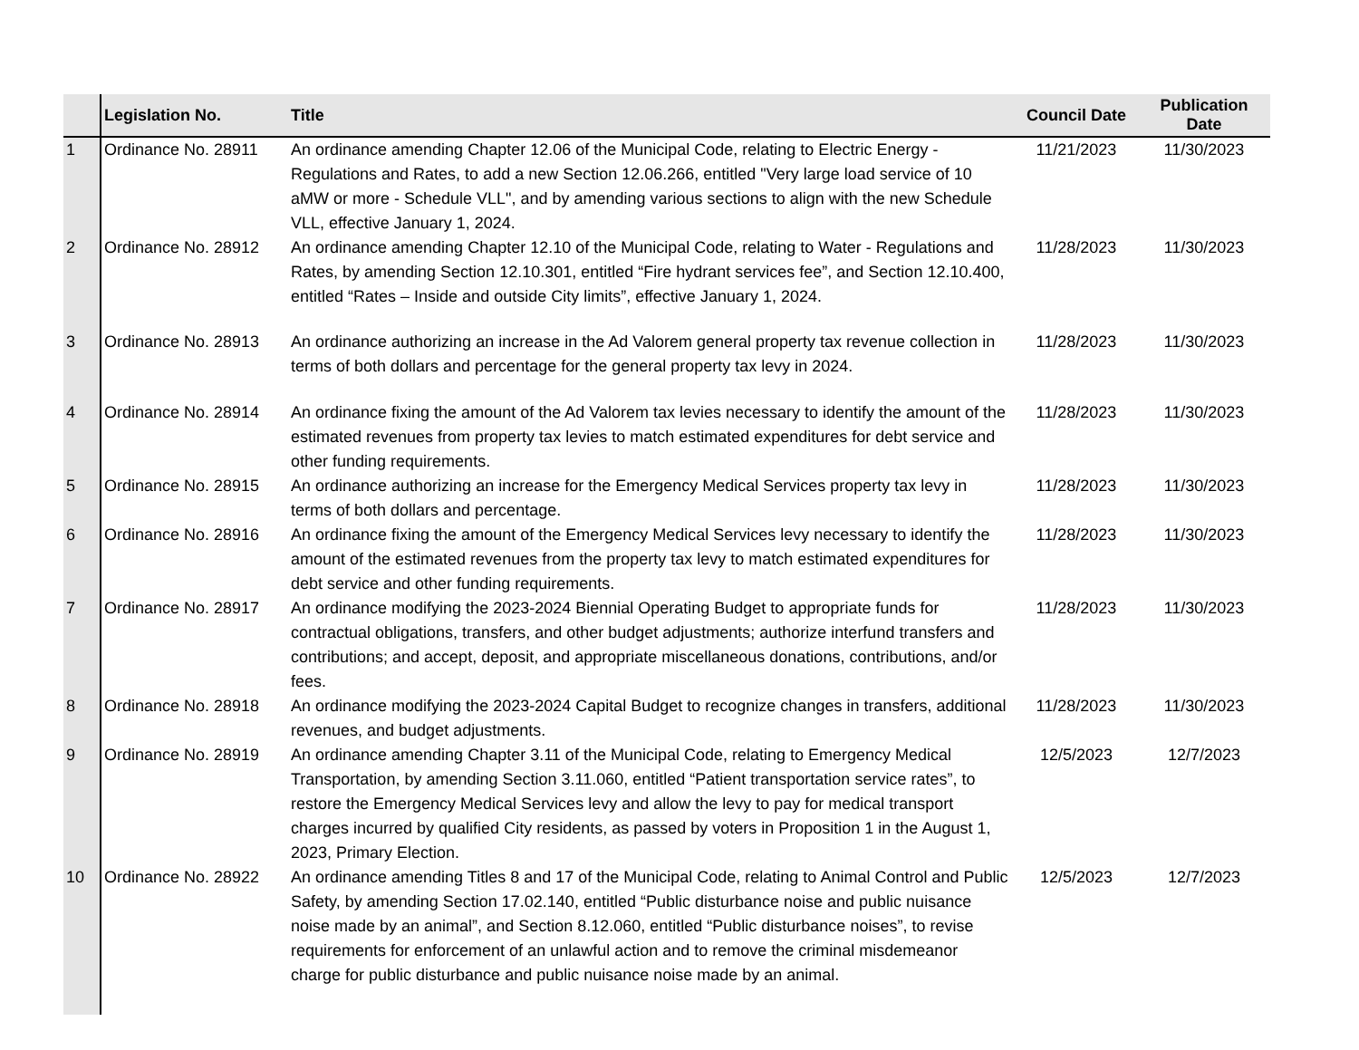| | Legislation No. | Title | Council Date | Publication Date |
| --- | --- | --- | --- | --- |
| 1 | Ordinance No. 28911 | An ordinance amending Chapter 12.06 of the Municipal Code, relating to Electric Energy - Regulations and Rates, to add a new Section 12.06.266, entitled "Very large load service of 10 aMW or more - Schedule VLL", and by amending various sections to align with the new Schedule VLL, effective January 1, 2024. | 11/21/2023 | 11/30/2023 |
| 2 | Ordinance No. 28912 | An ordinance amending Chapter 12.10 of the Municipal Code, relating to Water - Regulations and Rates, by amending Section 12.10.301, entitled “Fire hydrant services fee”, and Section 12.10.400, entitled “Rates – Inside and outside City limits”, effective January 1, 2024. | 11/28/2023 | 11/30/2023 |
| 3 | Ordinance No. 28913 | An ordinance authorizing an increase in the Ad Valorem general property tax revenue collection in terms of both dollars and percentage for the general property tax levy in 2024. | 11/28/2023 | 11/30/2023 |
| 4 | Ordinance No. 28914 | An ordinance fixing the amount of the Ad Valorem tax levies necessary to identify the amount of the estimated revenues from property tax levies to match estimated expenditures for debt service and other funding requirements. | 11/28/2023 | 11/30/2023 |
| 5 | Ordinance No. 28915 | An ordinance authorizing an increase for the Emergency Medical Services property tax levy in terms of both dollars and percentage. | 11/28/2023 | 11/30/2023 |
| 6 | Ordinance No. 28916 | An ordinance fixing the amount of the Emergency Medical Services levy necessary to identify the amount of the estimated revenues from the property tax levy to match estimated expenditures for debt service and other funding requirements. | 11/28/2023 | 11/30/2023 |
| 7 | Ordinance No. 28917 | An ordinance modifying the 2023-2024 Biennial Operating Budget to appropriate funds for contractual obligations, transfers, and other budget adjustments; authorize interfund transfers and contributions; and accept, deposit, and appropriate miscellaneous donations, contributions, and/or fees. | 11/28/2023 | 11/30/2023 |
| 8 | Ordinance No. 28918 | An ordinance modifying the 2023-2024 Capital Budget to recognize changes in transfers, additional revenues, and budget adjustments. | 11/28/2023 | 11/30/2023 |
| 9 | Ordinance No. 28919 | An ordinance amending Chapter 3.11 of the Municipal Code, relating to Emergency Medical Transportation, by amending Section 3.11.060, entitled “Patient transportation service rates”, to restore the Emergency Medical Services levy and allow the levy to pay for medical transport charges incurred by qualified City residents, as passed by voters in Proposition 1 in the August 1, 2023, Primary Election. | 12/5/2023 | 12/7/2023 |
| 10 | Ordinance No. 28922 | An ordinance amending Titles 8 and 17 of the Municipal Code, relating to Animal Control and Public Safety, by amending Section 17.02.140, entitled “Public disturbance noise and public nuisance noise made by an animal”, and Section 8.12.060, entitled “Public disturbance noises”, to revise requirements for enforcement of an unlawful action and to remove the criminal misdemeanor charge for public disturbance and public nuisance noise made by an animal. | 12/5/2023 | 12/7/2023 |